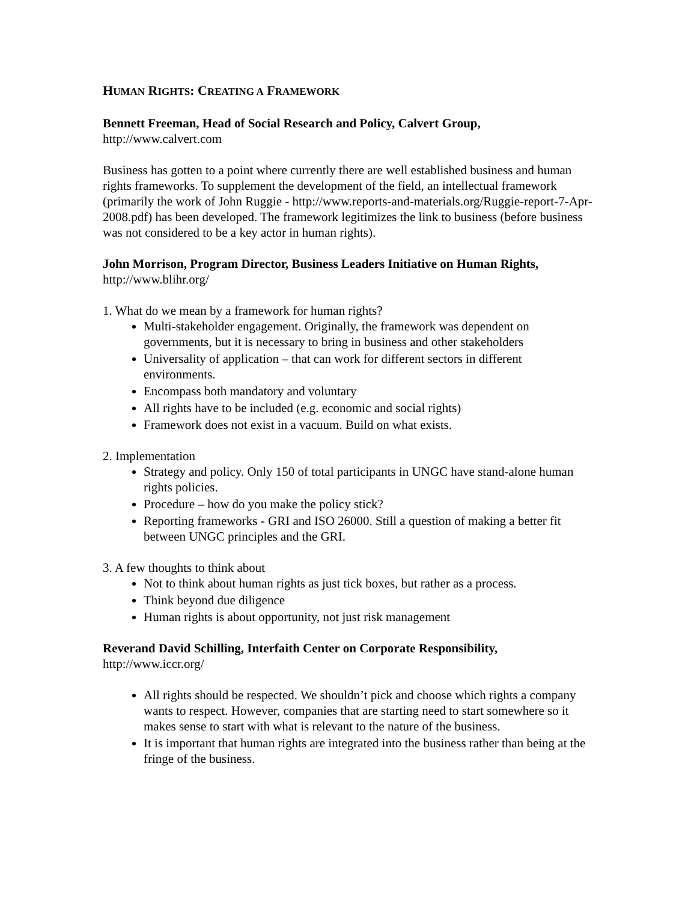HUMAN RIGHTS: CREATING A FRAMEWORK
Bennett Freeman, Head of Social Research and Policy, Calvert Group,
http://www.calvert.com
Business has gotten to a point where currently there are well established business and human rights frameworks. To supplement the development of the field, an intellectual framework (primarily the work of John Ruggie - http://www.reports-and-materials.org/Ruggie-report-7-Apr-2008.pdf) has been developed. The framework legitimizes the link to business (before business was not considered to be a key actor in human rights).
John Morrison, Program Director, Business Leaders Initiative on Human Rights,
http://www.blihr.org/
1. What do we mean by a framework for human rights?
Multi-stakeholder engagement. Originally, the framework was dependent on governments, but it is necessary to bring in business and other stakeholders
Universality of application – that can work for different sectors in different environments.
Encompass both mandatory and voluntary
All rights have to be included (e.g. economic and social rights)
Framework does not exist in a vacuum. Build on what exists.
2. Implementation
Strategy and policy. Only 150 of total participants in UNGC have stand-alone human rights policies.
Procedure – how do you make the policy stick?
Reporting frameworks - GRI and ISO 26000. Still a question of making a better fit between UNGC principles and the GRI.
3. A few thoughts to think about
Not to think about human rights as just tick boxes, but rather as a process.
Think beyond due diligence
Human rights is about opportunity, not just risk management
Reverand David Schilling, Interfaith Center on Corporate Responsibility,
http://www.iccr.org/
All rights should be respected. We shouldn’t pick and choose which rights a company wants to respect. However, companies that are starting need to start somewhere so it makes sense to start with what is relevant to the nature of the business.
It is important that human rights are integrated into the business rather than being at the fringe of the business.